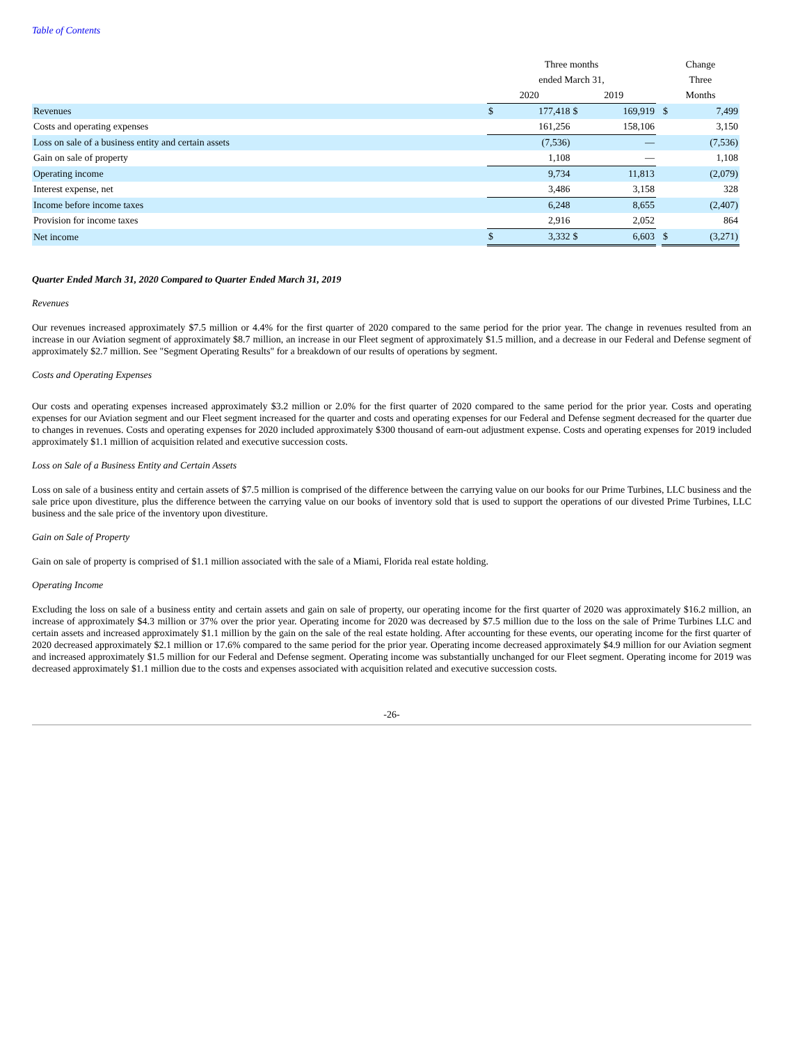Table of Contents
| | Three months | | | | | Change | |
| | ended March 31, | | | | | Three | |
| | 2020 | | 2019 | | | Months | |
| Revenues | $ | 177,418 | $ | 169,919 | | $ | 7,499 |
| Costs and operating expenses | | 161,256 | | 158,106 | | | 3,150 |
| Loss on sale of a business entity and certain assets | | (7,536) | | — | | | (7,536) |
| Gain on sale of property | | 1,108 | | — | | | 1,108 |
| Operating income | | 9,734 | | 11,813 | | | (2,079) |
| Interest expense, net | | 3,486 | | 3,158 | | | 328 |
| Income before income taxes | | 6,248 | | 8,655 | | | (2,407) |
| Provision for income taxes | | 2,916 | | 2,052 | | | 864 |
| Net income | $ | 3,332 | $ | 6,603 | | $ | (3,271) |
Quarter Ended March 31, 2020 Compared to Quarter Ended March 31, 2019
Revenues
Our revenues increased approximately $7.5 million or 4.4% for the first quarter of 2020 compared to the same period for the prior year. The change in revenues resulted from an increase in our Aviation segment of approximately $8.7 million, an increase in our Fleet segment of approximately $1.5 million, and a decrease in our Federal and Defense segment of approximately $2.7 million. See "Segment Operating Results" for a breakdown of our results of operations by segment.
Costs and Operating Expenses
Our costs and operating expenses increased approximately $3.2 million or 2.0% for the first quarter of 2020 compared to the same period for the prior year. Costs and operating expenses for our Aviation segment and our Fleet segment increased for the quarter and costs and operating expenses for our Federal and Defense segment decreased for the quarter due to changes in revenues. Costs and operating expenses for 2020 included approximately $300 thousand of earn-out adjustment expense. Costs and operating expenses for 2019 included approximately $1.1 million of acquisition related and executive succession costs.
Loss on Sale of a Business Entity and Certain Assets
Loss on sale of a business entity and certain assets of $7.5 million is comprised of the difference between the carrying value on our books for our Prime Turbines, LLC business and the sale price upon divestiture, plus the difference between the carrying value on our books of inventory sold that is used to support the operations of our divested Prime Turbines, LLC business and the sale price of the inventory upon divestiture.
Gain on Sale of Property
Gain on sale of property is comprised of $1.1 million associated with the sale of a Miami, Florida real estate holding.
Operating Income
Excluding the loss on sale of a business entity and certain assets and gain on sale of property, our operating income for the first quarter of 2020 was approximately $16.2 million, an increase of approximately $4.3 million or 37% over the prior year. Operating income for 2020 was decreased by $7.5 million due to the loss on the sale of Prime Turbines LLC and certain assets and increased approximately $1.1 million by the gain on the sale of the real estate holding. After accounting for these events, our operating income for the first quarter of 2020 decreased approximately $2.1 million or 17.6% compared to the same period for the prior year. Operating income decreased approximately $4.9 million for our Aviation segment and increased approximately $1.5 million for our Federal and Defense segment. Operating income was substantially unchanged for our Fleet segment. Operating income for 2019 was decreased approximately $1.1 million due to the costs and expenses associated with acquisition related and executive succession costs.
-26-